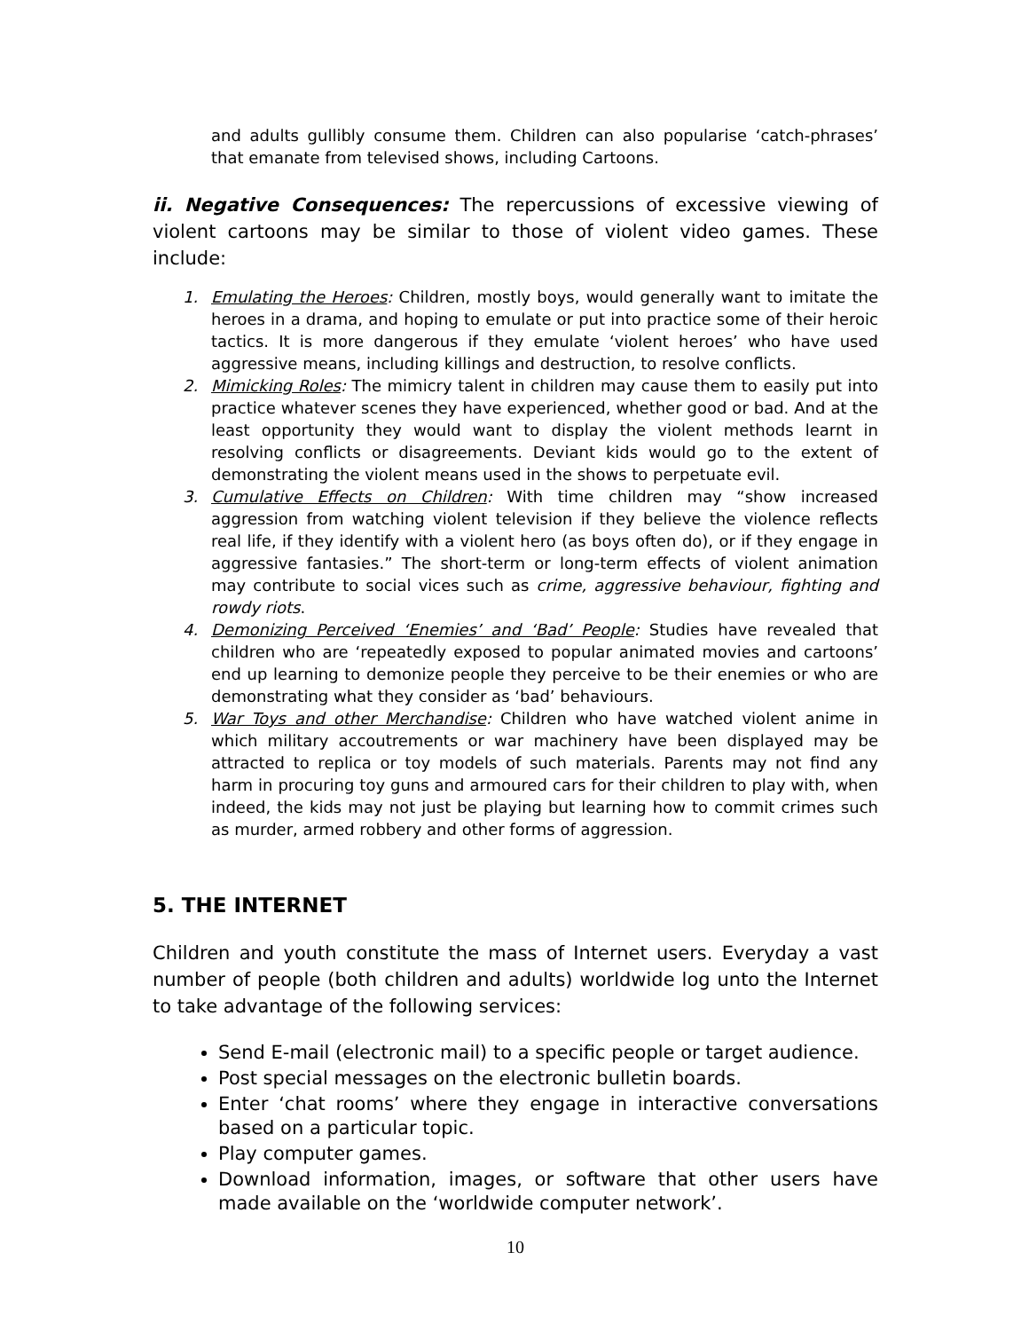and adults gullibly consume them. Children can also popularise ‘catch-phrases’ that emanate from televised shows, including Cartoons.
ii. Negative Consequences: The repercussions of excessive viewing of violent cartoons may be similar to those of violent video games. These include:
1. Emulating the Heroes: Children, mostly boys, would generally want to imitate the heroes in a drama, and hoping to emulate or put into practice some of their heroic tactics. It is more dangerous if they emulate ‘violent heroes’ who have used aggressive means, including killings and destruction, to resolve conflicts.
2. Mimicking Roles: The mimicry talent in children may cause them to easily put into practice whatever scenes they have experienced, whether good or bad. And at the least opportunity they would want to display the violent methods learnt in resolving conflicts or disagreements. Deviant kids would go to the extent of demonstrating the violent means used in the shows to perpetuate evil.
3. Cumulative Effects on Children: With time children may “show increased aggression from watching violent television if they believe the violence reflects real life, if they identify with a violent hero (as boys often do), or if they engage in aggressive fantasies.” The short-term or long-term effects of violent animation may contribute to social vices such as crime, aggressive behaviour, fighting and rowdy riots.
4. Demonizing Perceived ‘Enemies’ and ‘Bad’ People: Studies have revealed that children who are ‘repeatedly exposed to popular animated movies and cartoons’ end up learning to demonize people they perceive to be their enemies or who are demonstrating what they consider as ‘bad’ behaviours.
5. War Toys and other Merchandise: Children who have watched violent anime in which military accoutrements or war machinery have been displayed may be attracted to replica or toy models of such materials. Parents may not find any harm in procuring toy guns and armoured cars for their children to play with, when indeed, the kids may not just be playing but learning how to commit crimes such as murder, armed robbery and other forms of aggression.
5. THE INTERNET
Children and youth constitute the mass of Internet users. Everyday a vast number of people (both children and adults) worldwide log unto the Internet to take advantage of the following services:
Send E-mail (electronic mail) to a specific people or target audience.
Post special messages on the electronic bulletin boards.
Enter ‘chat rooms’ where they engage in interactive conversations based on a particular topic.
Play computer games.
Download information, images, or software that other users have made available on the ‘worldwide computer network’.
10